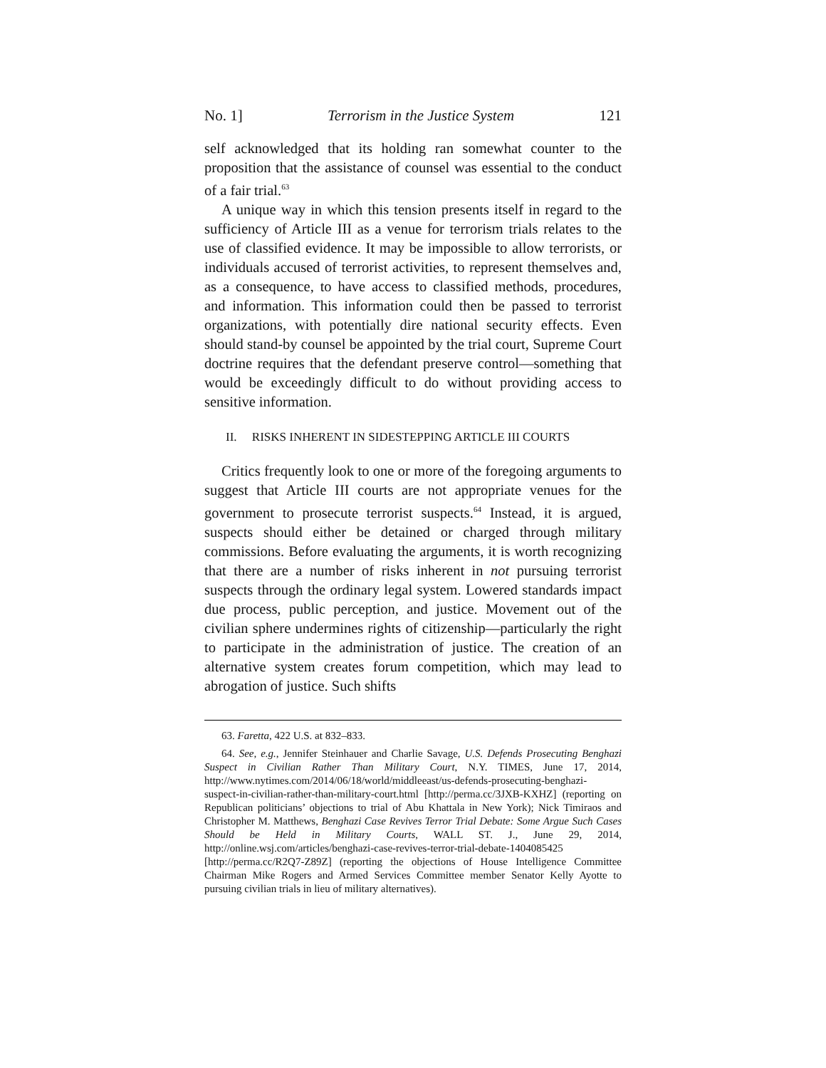No. 1] Terrorism in the Justice System 121
self acknowledged that its holding ran somewhat counter to the proposition that the assistance of counsel was essential to the conduct of a fair trial.<sup>63</sup>
A unique way in which this tension presents itself in regard to the sufficiency of Article III as a venue for terrorism trials relates to the use of classified evidence. It may be impossible to allow terrorists, or individuals accused of terrorist activities, to represent themselves and, as a consequence, to have access to classified methods, procedures, and information. This information could then be passed to terrorist organizations, with potentially dire national security effects. Even should stand-by counsel be appointed by the trial court, Supreme Court doctrine requires that the defendant preserve control—something that would be exceedingly difficult to do without providing access to sensitive information.
II. RISKS INHERENT IN SIDESTEPPING ARTICLE III COURTS
Critics frequently look to one or more of the foregoing arguments to suggest that Article III courts are not appropriate venues for the government to prosecute terrorist suspects.<sup>64</sup> Instead, it is argued, suspects should either be detained or charged through military commissions. Before evaluating the arguments, it is worth recognizing that there are a number of risks inherent in not pursuing terrorist suspects through the ordinary legal system. Lowered standards impact due process, public perception, and justice. Movement out of the civilian sphere undermines rights of citizenship—particularly the right to participate in the administration of justice. The creation of an alternative system creates forum competition, which may lead to abrogation of justice. Such shifts
63. Faretta, 422 U.S. at 832–833.
64. See, e.g., Jennifer Steinhauer and Charlie Savage, U.S. Defends Prosecuting Benghazi Suspect in Civilian Rather Than Military Court, N.Y. TIMES, June 17, 2014, http://www.nytimes.com/2014/06/18/world/middleeast/us-defends-prosecuting-benghazi-suspect-in-civilian-rather-than-military-court.html [http://perma.cc/3JXB-KXHZ] (reporting on Republican politicians’ objections to trial of Abu Khattala in New York); Nick Timiraos and Christopher M. Matthews, Benghazi Case Revives Terror Trial Debate: Some Argue Such Cases Should be Held in Military Courts, WALL ST. J., June 29, 2014, http://online.wsj.com/articles/benghazi-case-revives-terror-trial-debate-1404085425 [http://perma.cc/R2Q7-Z89Z] (reporting the objections of House Intelligence Committee Chairman Mike Rogers and Armed Services Committee member Senator Kelly Ayotte to pursuing civilian trials in lieu of military alternatives).